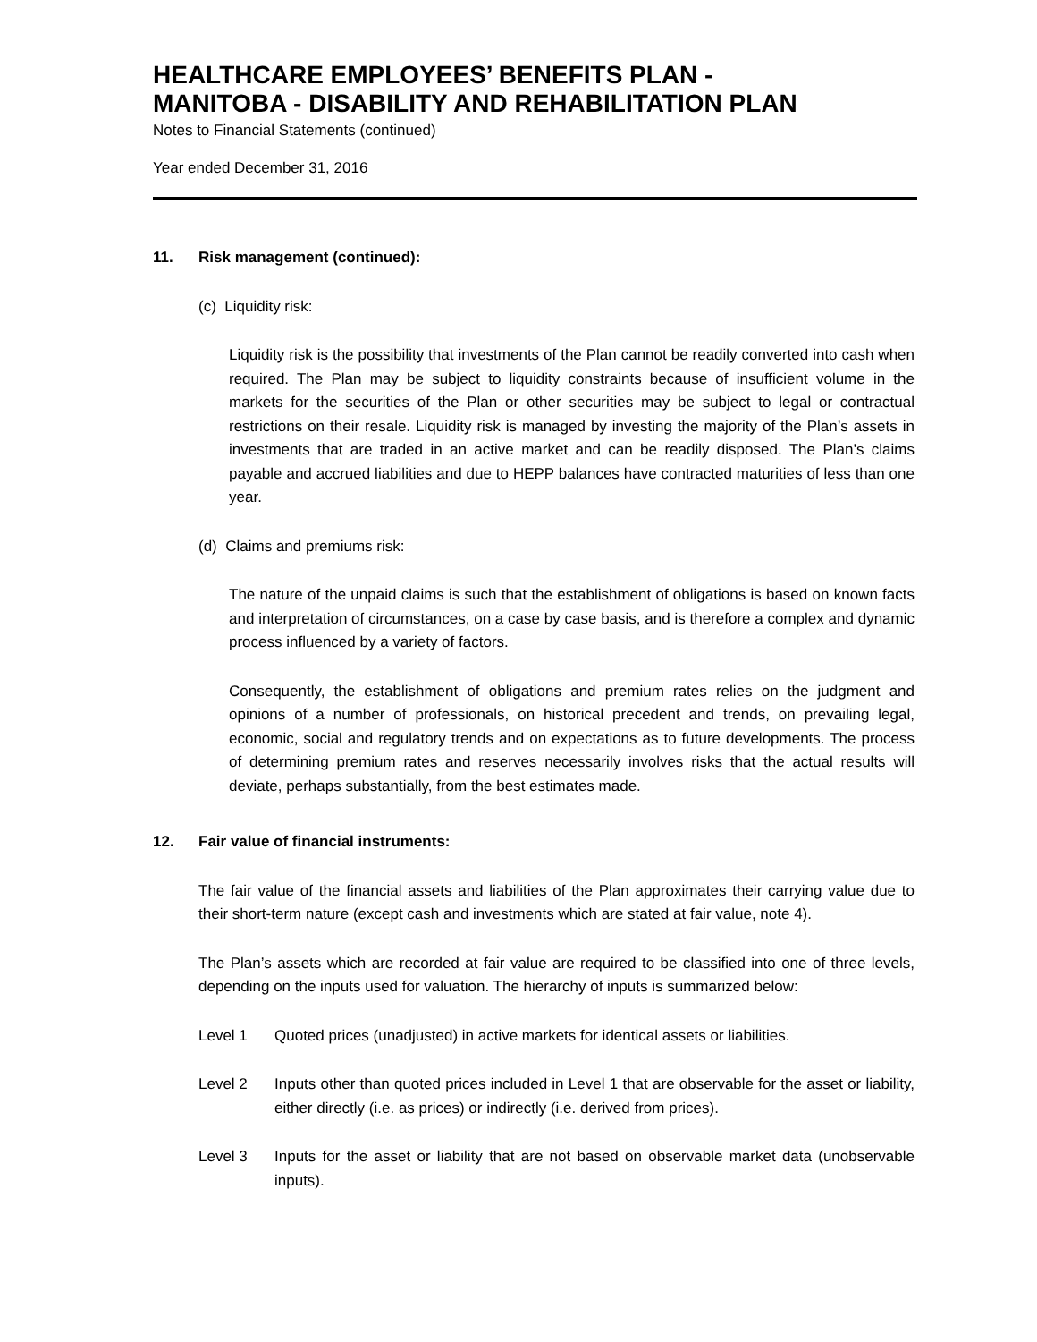HEALTHCARE EMPLOYEES’ BENEFITS PLAN -
MANITOBA - DISABILITY AND REHABILITATION PLAN
Notes to Financial Statements (continued)
Year ended December 31, 2016
11. Risk management (continued):
(c) Liquidity risk:
Liquidity risk is the possibility that investments of the Plan cannot be readily converted into cash when required. The Plan may be subject to liquidity constraints because of insufficient volume in the markets for the securities of the Plan or other securities may be subject to legal or contractual restrictions on their resale. Liquidity risk is managed by investing the majority of the Plan’s assets in investments that are traded in an active market and can be readily disposed. The Plan’s claims payable and accrued liabilities and due to HEPP balances have contracted maturities of less than one year.
(d) Claims and premiums risk:
The nature of the unpaid claims is such that the establishment of obligations is based on known facts and interpretation of circumstances, on a case by case basis, and is therefore a complex and dynamic process influenced by a variety of factors.
Consequently, the establishment of obligations and premium rates relies on the judgment and opinions of a number of professionals, on historical precedent and trends, on prevailing legal, economic, social and regulatory trends and on expectations as to future developments. The process of determining premium rates and reserves necessarily involves risks that the actual results will deviate, perhaps substantially, from the best estimates made.
12. Fair value of financial instruments:
The fair value of the financial assets and liabilities of the Plan approximates their carrying value due to their short-term nature (except cash and investments which are stated at fair value, note 4).
The Plan’s assets which are recorded at fair value are required to be classified into one of three levels, depending on the inputs used for valuation. The hierarchy of inputs is summarized below:
Level 1 Quoted prices (unadjusted) in active markets for identical assets or liabilities.
Level 2 Inputs other than quoted prices included in Level 1 that are observable for the asset or liability, either directly (i.e. as prices) or indirectly (i.e. derived from prices).
Level 3 Inputs for the asset or liability that are not based on observable market data (unobservable inputs).